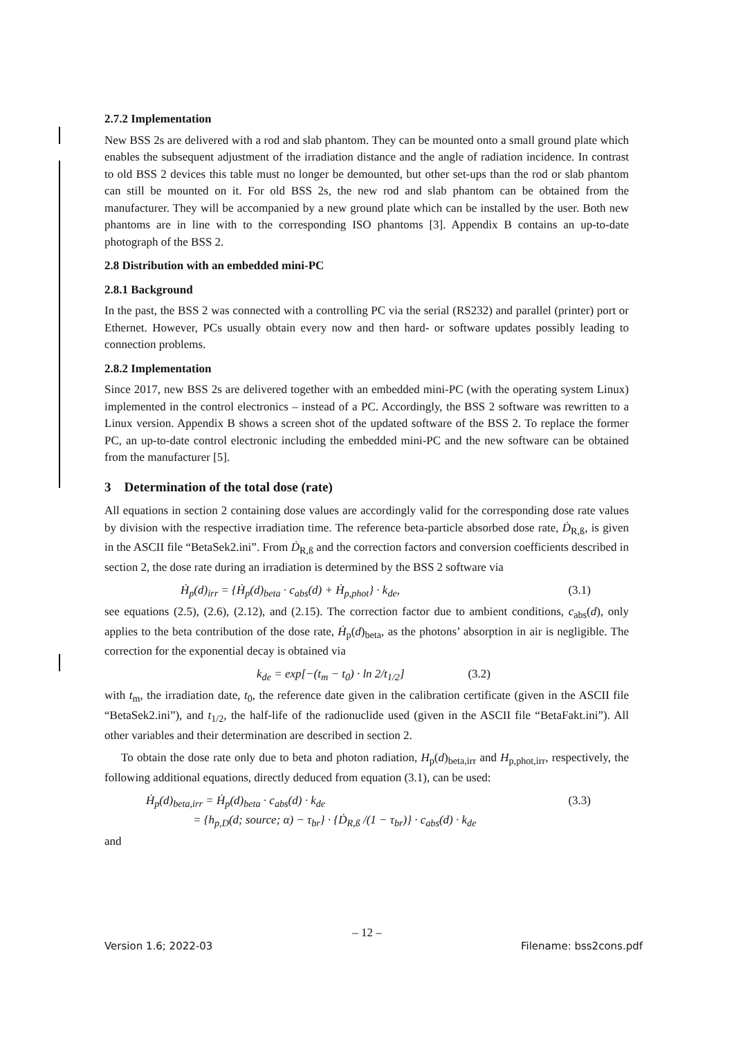2.7.2 Implementation
New BSS 2s are delivered with a rod and slab phantom. They can be mounted onto a small ground plate which enables the subsequent adjustment of the irradiation distance and the angle of radiation incidence. In contrast to old BSS 2 devices this table must no longer be demounted, but other set-ups than the rod or slab phantom can still be mounted on it. For old BSS 2s, the new rod and slab phantom can be obtained from the manufacturer. They will be accompanied by a new ground plate which can be installed by the user. Both new phantoms are in line with to the corresponding ISO phantoms [3]. Appendix B contains an up-to-date photograph of the BSS 2.
2.8 Distribution with an embedded mini-PC
2.8.1 Background
In the past, the BSS 2 was connected with a controlling PC via the serial (RS232) and parallel (printer) port or Ethernet. However, PCs usually obtain every now and then hard- or software updates possibly leading to connection problems.
2.8.2 Implementation
Since 2017, new BSS 2s are delivered together with an embedded mini-PC (with the operating system Linux) implemented in the control electronics – instead of a PC. Accordingly, the BSS 2 software was rewritten to a Linux version. Appendix B shows a screen shot of the updated software of the BSS 2. To replace the former PC, an up-to-date control electronic including the embedded mini-PC and the new software can be obtained from the manufacturer [5].
3 Determination of the total dose (rate)
All equations in section 2 containing dose values are accordingly valid for the corresponding dose rate values by division with the respective irradiation time. The reference beta-particle absorbed dose rate, Ḋ<sub>R,ß</sub>, is given in the ASCII file “BetaSek2.ini”. From Ḋ<sub>R,ß</sub> and the correction factors and conversion coefficients described in section 2, the dose rate during an irradiation is determined by the BSS 2 software via
Ḣ<sub>p</sub>(d)<sub>irr</sub> = {Ḣ<sub>p</sub>(d)<sub>beta</sub> · c<sub>abs</sub>(d) + Ḣ<sub>p,phot</sub>} · k<sub>de</sub>, (3.1)
see equations (2.5), (2.6), (2.12), and (2.15). The correction factor due to ambient conditions, c<sub>abs</sub>(d), only applies to the beta contribution of the dose rate, Ḣ<sub>p</sub>(d)<sub>beta</sub>, as the photons’ absorption in air is negligible. The correction for the exponential decay is obtained via
k<sub>de</sub> = exp[−(t<sub>m</sub> − t<sub>0</sub>) · ln 2/t<sub>1/2</sub>] (3.2)
with t<sub>m</sub>, the irradiation date, t<sub>0</sub>, the reference date given in the calibration certificate (given in the ASCII file “BetaSek2.ini”), and t<sub>1/2</sub>, the half-life of the radionuclide used (given in the ASCII file “BetaFakt.ini”). All other variables and their determination are described in section 2.
To obtain the dose rate only due to beta and photon radiation, H<sub>p</sub>(d)<sub>beta,irr</sub> and H<sub>p,phot,irr</sub>, respectively, the following additional equations, directly deduced from equation (3.1), can be used:
Ḣ<sub>p</sub>(d)<sub>beta,irr</sub> = Ḣ<sub>p</sub>(d)<sub>beta</sub> · c<sub>abs</sub>(d) · k<sub>de</sub>
= {h<sub>p,D</sub>(d; source; α) − τ<sub>br</sub>} · {Ḋ<sub>R,ß</sub> /(1 − τ<sub>br</sub>)} · c<sub>abs</sub>(d) · k<sub>de</sub> (3.3)
and
– 12 –
Version 1.6; 2022-03 Filename: bss2cons.pdf